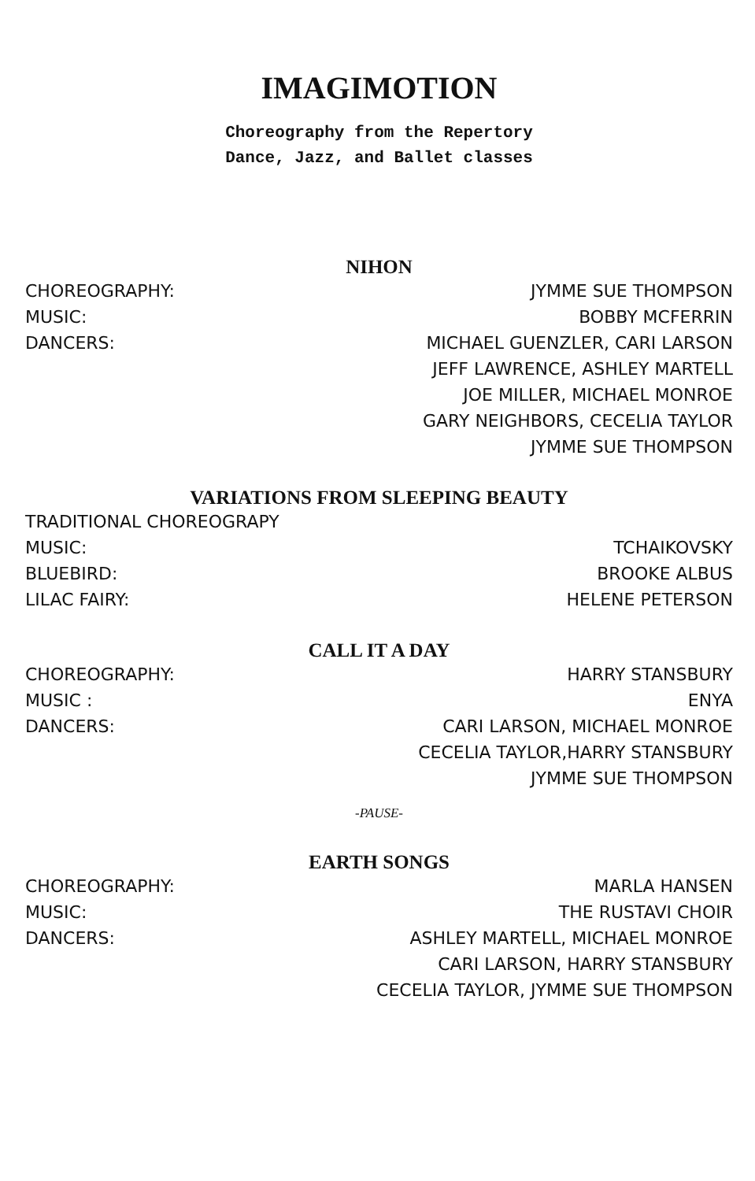IMAGIMOTION
Choreography from the Repertory
Dance, Jazz, and Ballet classes
NIHON
CHOREOGRAPHY:
MUSIC:
DANCERS:
JYMME SUE THOMPSON
BOBBY MCFERRIN
MICHAEL GUENZLER, CARI LARSON
JEFF LAWRENCE, ASHLEY MARTELL
JOE MILLER, MICHAEL MONROE
GARY NEIGHBORS, CECELIA TAYLOR
JYMME SUE THOMPSON
VARIATIONS FROM SLEEPING BEAUTY
TRADITIONAL CHOREOGRAPY
MUSIC:
BLUEBIRD:
LILAC FAIRY:
TCHAIKOVSKY
BROOKE ALBUS
HELENE PETERSON
CALL IT A DAY
CHOREOGRAPHY:
MUSIC :
DANCERS:
HARRY STANSBURY
ENYA
CARI LARSON, MICHAEL MONROE
CECELIA TAYLOR,HARRY STANSBURY
JYMME SUE THOMPSON
-PAUSE-
EARTH SONGS
CHOREOGRAPHY:
MUSIC:
DANCERS:
MARLA HANSEN
THE RUSTAVI CHOIR
ASHLEY MARTELL, MICHAEL MONROE
CARI LARSON, HARRY STANSBURY
CECELIA TAYLOR, JYMME SUE THOMPSON